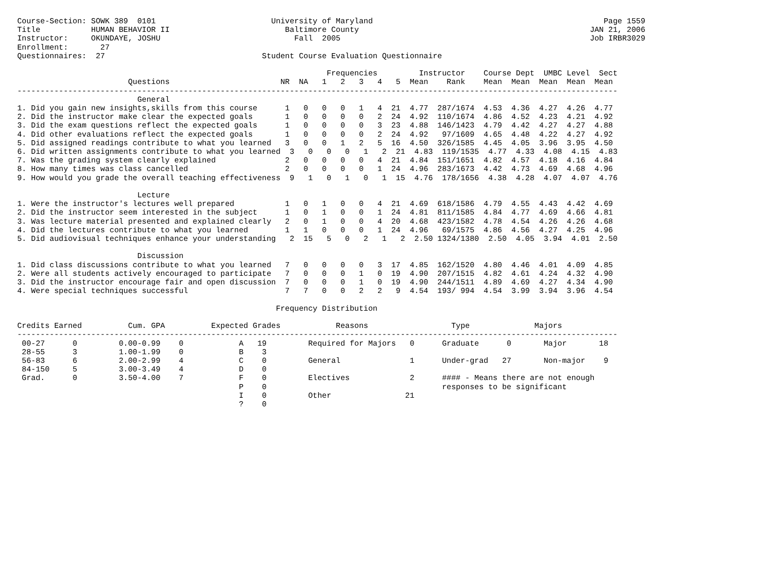Course-Section: SOWK 389  0101                         University of Maryland                                                  Page 1559
Title           HUMAN BEHAVIOR II                         Baltimore County                                                  JAN 21, 2006
Instructor:     OKUNDAYE, JOSHU                             Fall  2005                                                      Job IRBR3029
Enrollment:       27
Questionnaires:  27                                  Student Course Evaluation Questionnaire

                                                                   Frequencies         Instructor    Course Dept  UMBC Level  Sect
                        Questions                        NR  NA   1   2   3   4   5  Mean    Rank    Mean  Mean  Mean  Mean  Mean
----------------------------------------------------------------------------------------------------------------------------------
                          General
1. Did you gain new insights,skills from this course      1   0   0   0   1   4  21  4.77  287/1674  4.53  4.36  4.27  4.26  4.77
2. Did the instructor make clear the expected goals       1   0   0   0   0   2  24  4.92  110/1674  4.86  4.52  4.23  4.21  4.92
3. Did the exam questions reflect the expected goals      1   0   0   0   0   3  23  4.88  146/1423  4.79  4.42  4.27  4.27  4.88
4. Did other evaluations reflect the expected goals       1   0   0   0   0   2  24  4.92   97/1609  4.65  4.48  4.22  4.27  4.92
5. Did assigned readings contribute to what you learned   3   0   0   1   2   5  16  4.50  326/1585  4.45  4.05  3.96  3.95  4.50
6. Did written assignments contribute to what you learned  3   0   0   0   1   2  21  4.83  119/1535  4.77  4.33  4.08  4.15  4.83
7. Was the grading system clearly explained               2   0   0   0   0   4  21  4.84  151/1651  4.82  4.57  4.18  4.16  4.84
8. How many times was class cancelled                     2   0   0   0   0   1  24  4.96  283/1673  4.42  4.73  4.69  4.68  4.96
9. How would you grade the overall teaching effectiveness  9   1   0   1   0   1  15  4.76  178/1656  4.38  4.28  4.07  4.07  4.76

                          Lecture
1. Were the instructor's lectures well prepared           1   0   1   0   0   4  21  4.69  618/1586  4.79  4.55  4.43  4.42  4.69
2. Did the instructor seem interested in the subject      1   0   1   0   0   1  24  4.81  811/1585  4.84  4.77  4.69  4.66  4.81
3. Was lecture material presented and explained clearly   2   0   1   0   0   4  20  4.68  423/1582  4.78  4.54  4.26  4.26  4.68
4. Did the lectures contribute to what you learned        1   1   0   0   0   1  24  4.96   69/1575  4.86  4.56  4.27  4.25  4.96
5. Did audiovisual techniques enhance your understanding   2  15   5   0   2   1   2  2.50 1324/1380  2.50  4.05  3.94  4.01  2.50

                          Discussion
1. Did class discussions contribute to what you learned   7   0   0   0   0   3  17  4.85  162/1520  4.80  4.46  4.01  4.09  4.85
2. Were all students actively encouraged to participate   7   0   0   0   1   0  19  4.90  207/1515  4.82  4.61  4.24  4.32  4.90
3. Did the instructor encourage fair and open discussion  7   0   0   0   1   0  19  4.90  244/1511  4.89  4.69  4.27  4.34  4.90
4. Were special techniques successful                     7   7   0   0   2   2   9  4.54  193/ 994  4.54  3.99  3.94  3.96  4.54

                                                        Frequency Distribution

Credits Earned          Cum. GPA          Expected Grades            Reasons                  Type              Majors
----------------------------------------------------------------------------------------------------------------------------------
 00-27      0         0.00-0.99    0            A   19         Required for Majors   0      Graduate      0       Major       18
 28-55      3         1.00-1.99    0            B    3
 56-83      6         2.00-2.99    4            C    0         General               1      Under-grad   27       Non-major    9
 84-150     5         3.00-3.49    4            D    0
 Grad.      0         3.50-4.00    7            F    0         Electives             2      #### - Means there are not enough
                                                P    0                                      responses to be significant
                                                I    0         Other                21
                                                ?    0